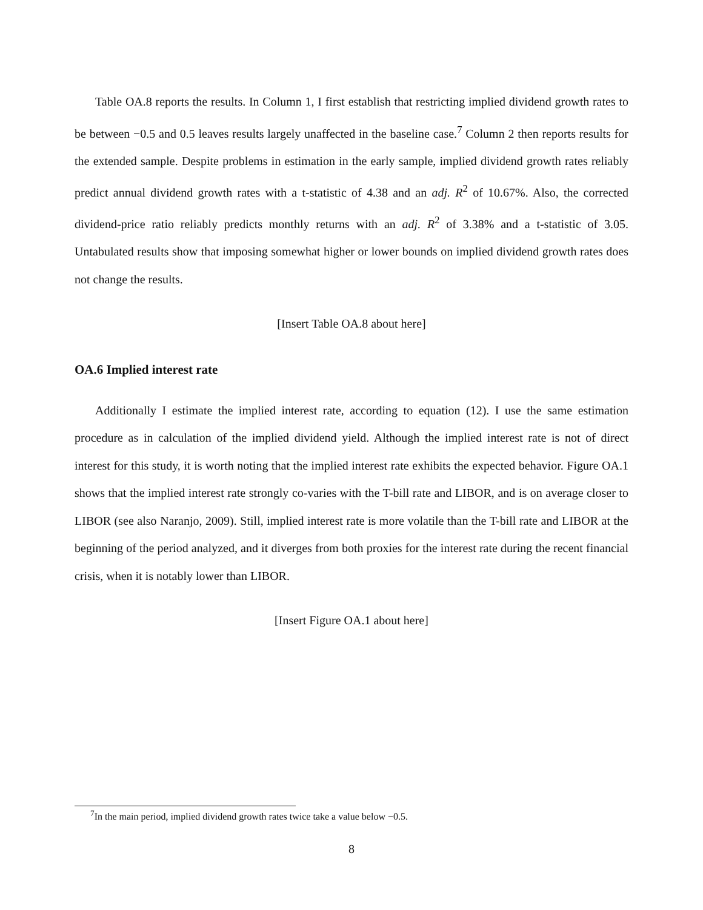Table OA.8 reports the results. In Column 1, I first establish that restricting implied dividend growth rates to be between −0.5 and 0.5 leaves results largely unaffected in the baseline case.<sup>7</sup> Column 2 then reports results for the extended sample. Despite problems in estimation in the early sample, implied dividend growth rates reliably predict annual dividend growth rates with a t-statistic of 4.38 and an adj. R<sup>2</sup> of 10.67%. Also, the corrected dividend-price ratio reliably predicts monthly returns with an adj. R<sup>2</sup> of 3.38% and a t-statistic of 3.05. Untabulated results show that imposing somewhat higher or lower bounds on implied dividend growth rates does not change the results.
[Insert Table OA.8 about here]
OA.6 Implied interest rate
Additionally I estimate the implied interest rate, according to equation (12). I use the same estimation procedure as in calculation of the implied dividend yield. Although the implied interest rate is not of direct interest for this study, it is worth noting that the implied interest rate exhibits the expected behavior. Figure OA.1 shows that the implied interest rate strongly co-varies with the T-bill rate and LIBOR, and is on average closer to LIBOR (see also Naranjo, 2009). Still, implied interest rate is more volatile than the T-bill rate and LIBOR at the beginning of the period analyzed, and it diverges from both proxies for the interest rate during the recent financial crisis, when it is notably lower than LIBOR.
[Insert Figure OA.1 about here]
<sup>7</sup> In the main period, implied dividend growth rates twice take a value below −0.5.
8